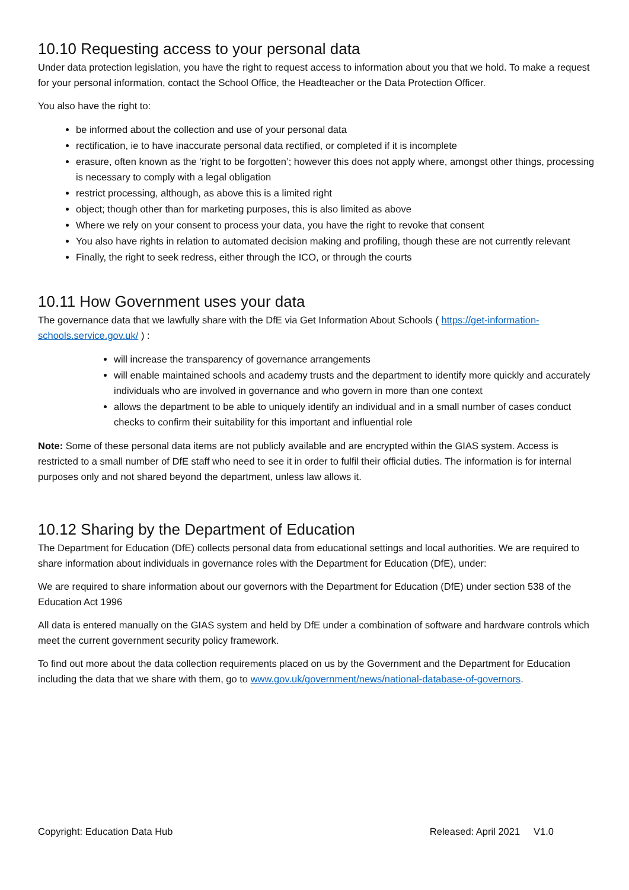10.10 Requesting access to your personal data
Under data protection legislation, you have the right to request access to information about you that we hold. To make a request for your personal information, contact the School Office, the Headteacher or the Data Protection Officer.
You also have the right to:
be informed about the collection and use of your personal data
rectification, ie to have inaccurate personal data rectified, or completed if it is incomplete
erasure, often known as the ‘right to be forgotten’; however this does not apply where, amongst other things, processing is necessary to comply with a legal obligation
restrict processing, although, as above this is a limited right
object; though other than for marketing purposes, this is also limited as above
Where we rely on your consent to process your data, you have the right to revoke that consent
You also have rights in relation to automated decision making and profiling, though these are not currently relevant
Finally, the right to seek redress, either through the ICO, or through the courts
10.11 How Government uses your data
The governance data that we lawfully share with the DfE via Get Information About Schools ( https://get-information-schools.service.gov.uk/ ) :
will increase the transparency of governance arrangements
will enable maintained schools and academy trusts and the department to identify more quickly and accurately individuals who are involved in governance and who govern in more than one context
allows the department to be able to uniquely identify an individual and in a small number of cases conduct checks to confirm their suitability for this important and influential role
Note: Some of these personal data items are not publicly available and are encrypted within the GIAS system. Access is restricted to a small number of DfE staff who need to see it in order to fulfil their official duties. The information is for internal purposes only and not shared beyond the department, unless law allows it.
10.12 Sharing by the Department of Education
The Department for Education (DfE) collects personal data from educational settings and local authorities. We are required to share information about individuals in governance roles with the Department for Education (DfE), under:
We are required to share information about our governors with the Department for Education (DfE) under section 538 of the Education Act 1996
All data is entered manually on the GIAS system and held by DfE under a combination of software and hardware controls which meet the current government security policy framework.
To find out more about the data collection requirements placed on us by the Government and the Department for Education including the data that we share with them, go to www.gov.uk/government/news/national-database-of-governors.
Copyright: Education Data Hub Released: April 2021 V1.0